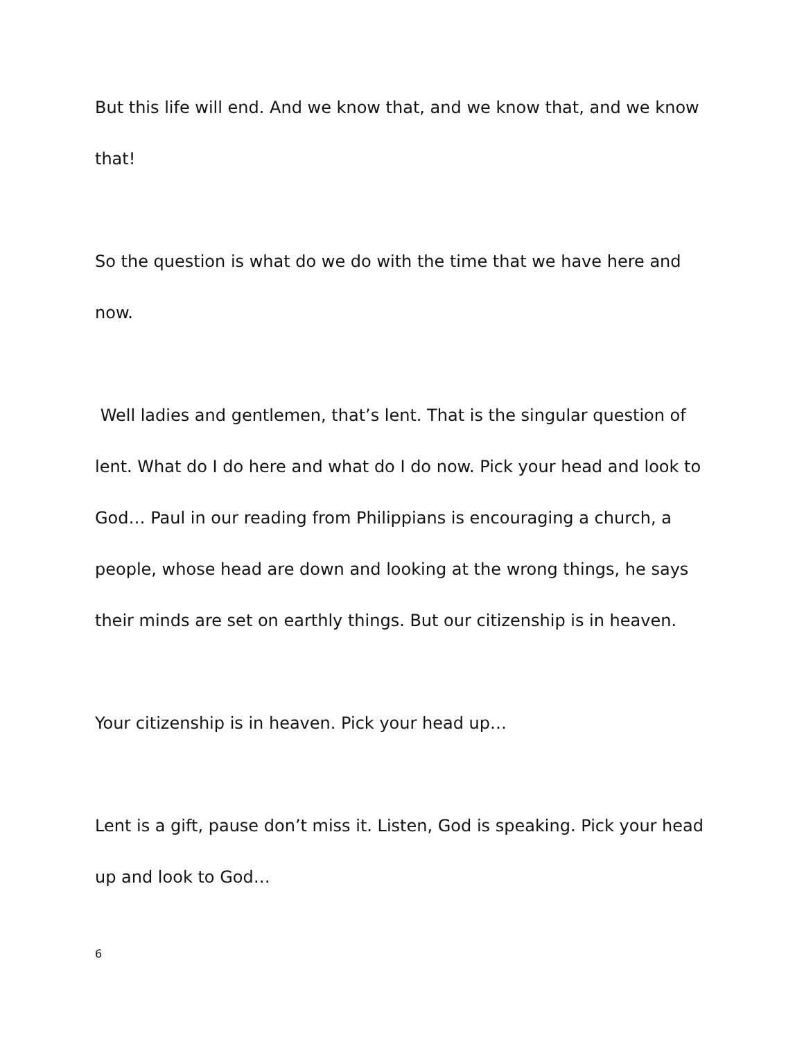But this life will end. And we know that, and we know that, and we know that!
So the question is what do we do with the time that we have here and now.
Well ladies and gentlemen, that’s lent. That is the singular question of lent. What do I do here and what do I do now. Pick your head and look to God… Paul in our reading from Philippians is encouraging a church, a people, whose head are down and looking at the wrong things, he says their minds are set on earthly things. But our citizenship is in heaven.
Your citizenship is in heaven. Pick your head up…
Lent is a gift, pause don’t miss it. Listen, God is speaking. Pick your head up and look to God…
6